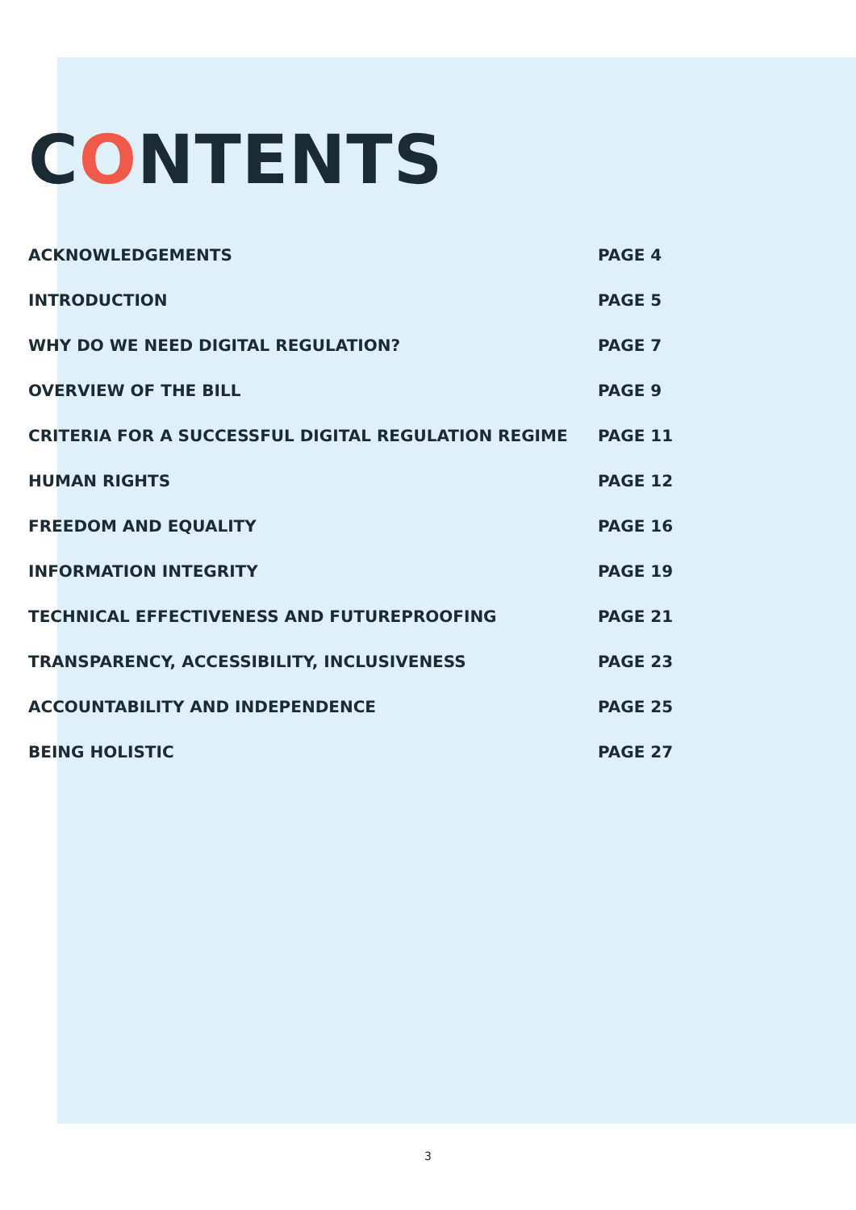CONTENTS
ACKNOWLEDGEMENTS PAGE 4
INTRODUCTION PAGE 5
WHY DO WE NEED DIGITAL REGULATION? PAGE 7
OVERVIEW OF THE BILL PAGE 9
CRITERIA FOR A SUCCESSFUL DIGITAL REGULATION REGIME PAGE 11
HUMAN RIGHTS PAGE 12
FREEDOM AND EQUALITY PAGE 16
INFORMATION INTEGRITY PAGE 19
TECHNICAL EFFECTIVENESS AND FUTUREPROOFING PAGE 21
TRANSPARENCY, ACCESSIBILITY, INCLUSIVENESS PAGE 23
ACCOUNTABILITY AND INDEPENDENCE PAGE 25
BEING HOLISTIC PAGE 27
3